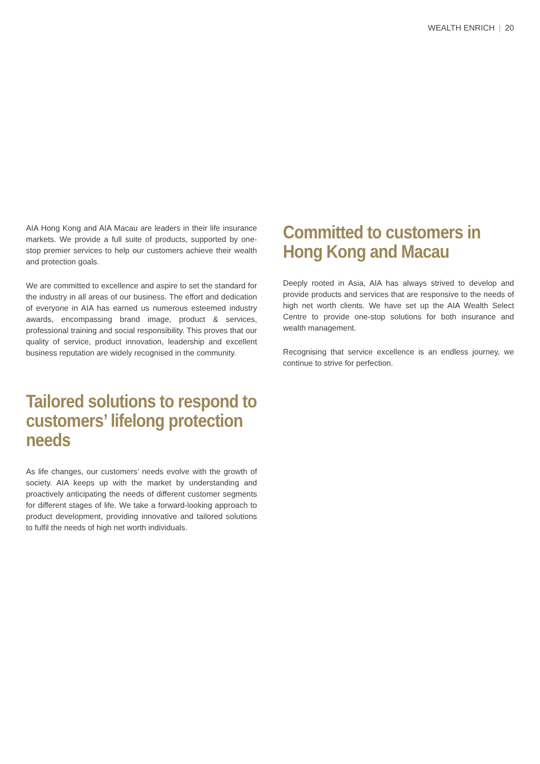WEALTH ENRICH | 20
AIA Hong Kong and AIA Macau are leaders in their life insurance markets. We provide a full suite of products, supported by one-stop premier services to help our customers achieve their wealth and protection goals.
We are committed to excellence and aspire to set the standard for the industry in all areas of our business. The effort and dedication of everyone in AIA has earned us numerous esteemed industry awards, encompassing brand image, product & services, professional training and social responsibility. This proves that our quality of service, product innovation, leadership and excellent business reputation are widely recognised in the community.
Tailored solutions to respond to customers’ lifelong protection needs
As life changes, our customers’ needs evolve with the growth of society. AIA keeps up with the market by understanding and proactively anticipating the needs of different customer segments for different stages of life. We take a forward-looking approach to product development, providing innovative and tailored solutions to fulfil the needs of high net worth individuals.
Committed to customers in Hong Kong and Macau
Deeply rooted in Asia, AIA has always strived to develop and provide products and services that are responsive to the needs of high net worth clients. We have set up the AIA Wealth Select Centre to provide one-stop solutions for both insurance and wealth management.
Recognising that service excellence is an endless journey, we continue to strive for perfection.